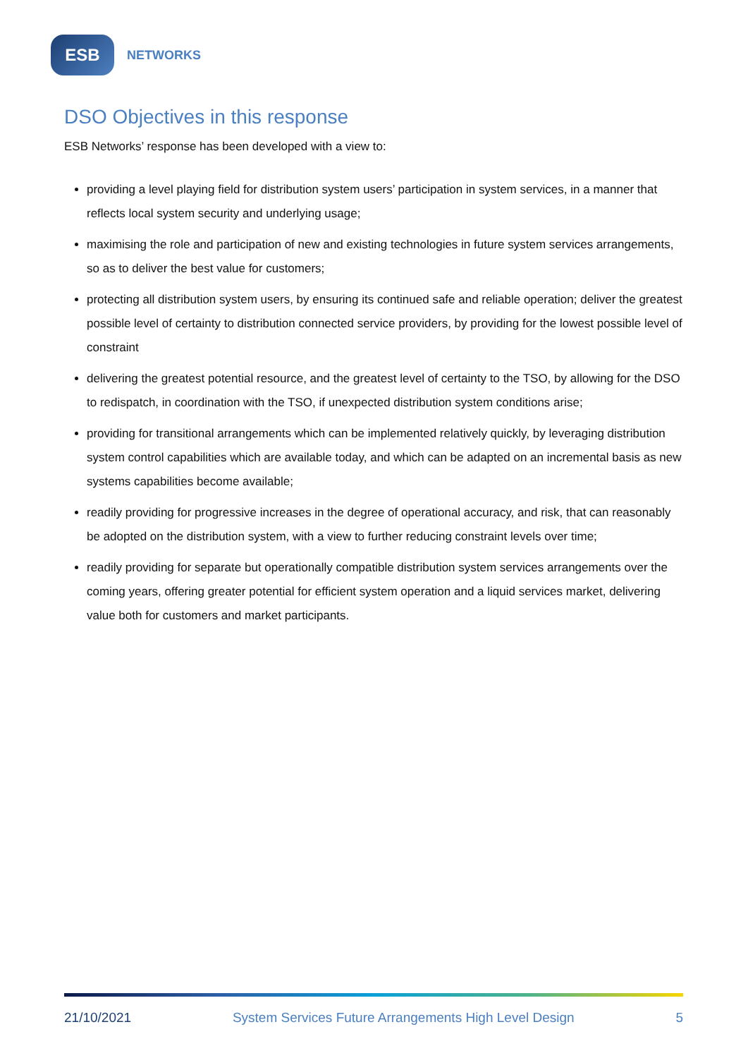ESB
NETWORKS
DSO Objectives in this response
ESB Networks’ response has been developed with a view to:
providing a level playing field for distribution system users’ participation in system services, in a manner that reflects local system security and underlying usage;
maximising the role and participation of new and existing technologies in future system services arrangements, so as to deliver the best value for customers;
protecting all distribution system users, by ensuring its continued safe and reliable operation; deliver the greatest possible level of certainty to distribution connected service providers, by providing for the lowest possible level of constraint
delivering the greatest potential resource, and the greatest level of certainty to the TSO, by allowing for the DSO to redispatch, in coordination with the TSO, if unexpected distribution system conditions arise;
providing for transitional arrangements which can be implemented relatively quickly, by leveraging distribution system control capabilities which are available today, and which can be adapted on an incremental basis as new systems capabilities become available;
readily providing for progressive increases in the degree of operational accuracy, and risk, that can reasonably be adopted on the distribution system, with a view to further reducing constraint levels over time;
readily providing for separate but operationally compatible distribution system services arrangements over the coming years, offering greater potential for efficient system operation and a liquid services market, delivering value both for customers and market participants.
21/10/2021 System Services Future Arrangements High Level Design 5